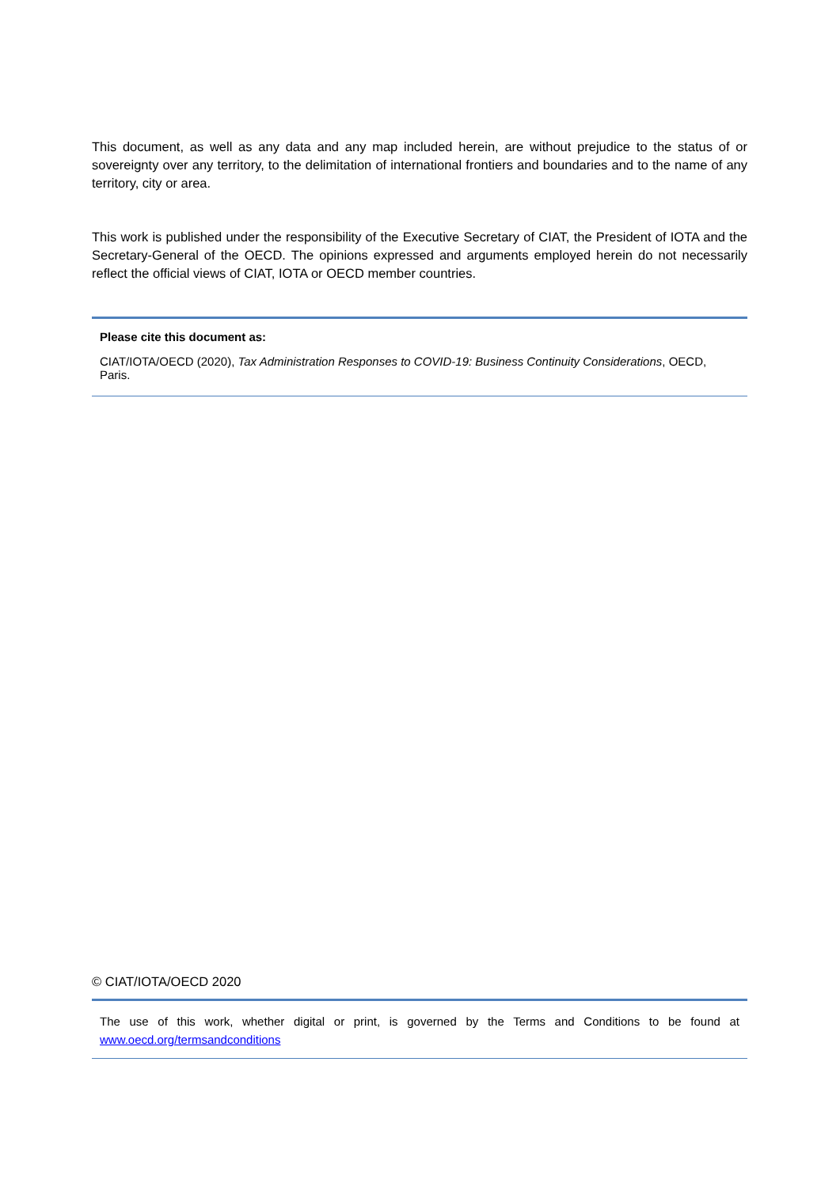This document, as well as any data and any map included herein, are without prejudice to the status of or sovereignty over any territory, to the delimitation of international frontiers and boundaries and to the name of any territory, city or area.
This work is published under the responsibility of the Executive Secretary of CIAT, the President of IOTA and the Secretary-General of the OECD. The opinions expressed and arguments employed herein do not necessarily reflect the official views of CIAT, IOTA or OECD member countries.
Please cite this document as:
CIAT/IOTA/OECD (2020), Tax Administration Responses to COVID-19: Business Continuity Considerations, OECD, Paris.
© CIAT/IOTA/OECD 2020
The use of this work, whether digital or print, is governed by the Terms and Conditions to be found at www.oecd.org/termsandconditions